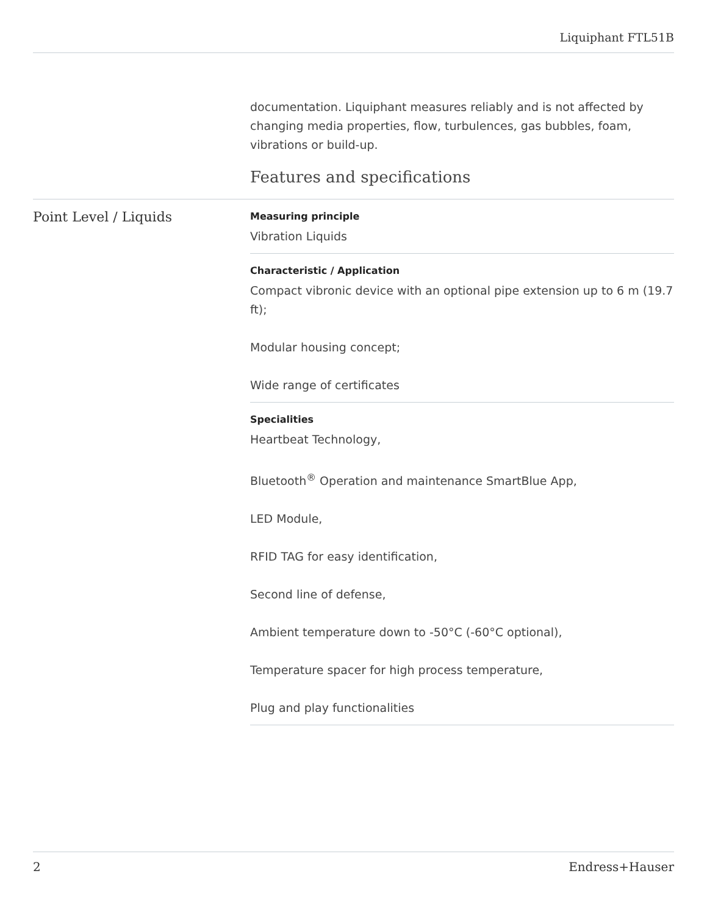Liquiphant FTL51B
documentation. Liquiphant measures reliably and is not affected by changing media properties, flow, turbulences, gas bubbles, foam, vibrations or build-up.
Features and specifications
Point Level / Liquids
Measuring principle
Vibration Liquids
Characteristic / Application
Compact vibronic device with an optional pipe extension up to 6 m (19.7 ft);
Modular housing concept;
Wide range of certificates
Specialities
Heartbeat Technology,
Bluetooth<sup>®</sup> Operation and maintenance SmartBlue App,
LED Module,
RFID TAG for easy identification,
Second line of defense,
Ambient temperature down to -50°C (-60°C optional),
Temperature spacer for high process temperature,
Plug and play functionalities
2 Endress+Hauser